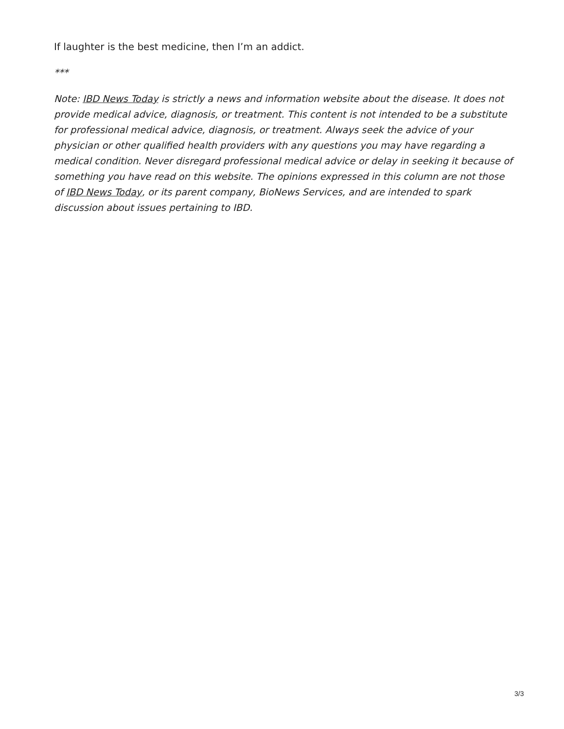If laughter is the best medicine, then I’m an addict.
***
Note: IBD News Today is strictly a news and information website about the disease. It does not provide medical advice, diagnosis, or treatment. This content is not intended to be a substitute for professional medical advice, diagnosis, or treatment. Always seek the advice of your physician or other qualified health providers with any questions you may have regarding a medical condition. Never disregard professional medical advice or delay in seeking it because of something you have read on this website. The opinions expressed in this column are not those of IBD News Today, or its parent company, BioNews Services, and are intended to spark discussion about issues pertaining to IBD.
3/3